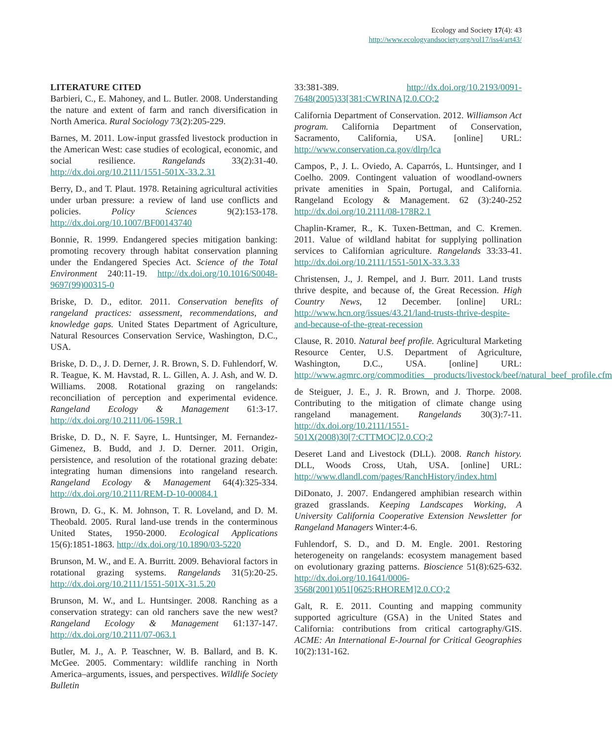Ecology and Society 17(4): 43
http://www.ecologyandsociety.org/vol17/iss4/art43/
LITERATURE CITED
Barbieri, C., E. Mahoney, and L. Butler. 2008. Understanding the nature and extent of farm and ranch diversification in North America. Rural Sociology 73(2):205-229.
Barnes, M. 2011. Low-input grassfed livestock production in the American West: case studies of ecological, economic, and social resilience. Rangelands 33(2):31-40. http://dx.doi.org/10.2111/1551-501X-33.2.31
Berry, D., and T. Plaut. 1978. Retaining agricultural activities under urban pressure: a review of land use conflicts and policies. Policy Sciences 9(2):153-178. http://dx.doi.org/10.1007/BF00143740
Bonnie, R. 1999. Endangered species mitigation banking: promoting recovery through habitat conservation planning under the Endangered Species Act. Science of the Total Environment 240:11-19. http://dx.doi.org/10.1016/S0048-9697(99)00315-0
Briske, D. D., editor. 2011. Conservation benefits of rangeland practices: assessment, recommendations, and knowledge gaps. United States Department of Agriculture, Natural Resources Conservation Service, Washington, D.C., USA.
Briske, D. D., J. D. Derner, J. R. Brown, S. D. Fuhlendorf, W. R. Teague, K. M. Havstad, R. L. Gillen, A. J. Ash, and W. D. Williams. 2008. Rotational grazing on rangelands: reconciliation of perception and experimental evidence. Rangeland Ecology & Management 61:3-17. http://dx.doi.org/10.2111/06-159R.1
Briske, D. D., N. F. Sayre, L. Huntsinger, M. Fernandez-Gimenez, B. Budd, and J. D. Derner. 2011. Origin, persistence, and resolution of the rotational grazing debate: integrating human dimensions into rangeland research. Rangeland Ecology & Management 64(4):325-334. http://dx.doi.org/10.2111/REM-D-10-00084.1
Brown, D. G., K. M. Johnson, T. R. Loveland, and D. M. Theobald. 2005. Rural land-use trends in the conterminous United States, 1950-2000. Ecological Applications 15(6):1851-1863. http://dx.doi.org/10.1890/03-5220
Brunson, M. W., and E. A. Burritt. 2009. Behavioral factors in rotational grazing systems. Rangelands 31(5):20-25. http://dx.doi.org/10.2111/1551-501X-31.5.20
Brunson, M. W., and L. Huntsinger. 2008. Ranching as a conservation strategy: can old ranchers save the new west? Rangeland Ecology & Management 61:137-147. http://dx.doi.org/10.2111/07-063.1
Butler, M. J., A. P. Teaschner, W. B. Ballard, and B. K. McGee. 2005. Commentary: wildlife ranching in North America–arguments, issues, and perspectives. Wildlife Society Bulletin
33:381-389. http://dx.doi.org/10.2193/0091-7648(2005)33[381:CWRINA]2.0.CO;2
California Department of Conservation. 2012. Williamson Act program. California Department of Conservation, Sacramento, California, USA. [online] URL: http://www.conservation.ca.gov/dlrp/lca
Campos, P., J. L. Oviedo, A. Caparrós, L. Huntsinger, and I Coelho. 2009. Contingent valuation of woodland-owners private amenities in Spain, Portugal, and California. Rangeland Ecology & Management. 62 (3):240-252 http://dx.doi.org/10.2111/08-178R2.1
Chaplin-Kramer, R., K. Tuxen-Bettman, and C. Kremen. 2011. Value of wildland habitat for supplying pollination services to Californian agriculture. Rangelands 33:33-41. http://dx.doi.org/10.2111/1551-501X-33.3.33
Christensen, J., J. Rempel, and J. Burr. 2011. Land trusts thrive despite, and because of, the Great Recession. High Country News, 12 December. [online] URL: http://www.hcn.org/issues/43.21/land-trusts-thrive-despite-and-because-of-the-great-recession
Clause, R. 2010. Natural beef profile. Agricultural Marketing Resource Center, U.S. Department of Agriculture, Washington, D.C., USA. [online] URL: http://www.agmrc.org/commodities__products/livestock/beef/natural_beef_profile.cfm
de Steiguer, J. E., J. R. Brown, and J. Thorpe. 2008. Contributing to the mitigation of climate change using rangeland management. Rangelands 30(3):7-11. http://dx.doi.org/10.2111/1551-501X(2008)30[7:CTTMOC]2.0.CO;2
Deseret Land and Livestock (DLL). 2008. Ranch history. DLL, Woods Cross, Utah, USA. [online] URL: http://www.dlandl.com/pages/RanchHistory/index.html
DiDonato, J. 2007. Endangered amphibian research within grazed grasslands. Keeping Landscapes Working, A University California Cooperative Extension Newsletter for Rangeland Managers Winter:4-6.
Fuhlendorf, S. D., and D. M. Engle. 2001. Restoring heterogeneity on rangelands: ecosystem management based on evolutionary grazing patterns. Bioscience 51(8):625-632. http://dx.doi.org/10.1641/0006-3568(2001)051[0625:RHOREM]2.0.CO;2
Galt, R. E. 2011. Counting and mapping community supported agriculture (GSA) in the United States and California: contributions from critical cartography/GIS. ACME: An International E-Journal for Critical Geographies 10(2):131-162.